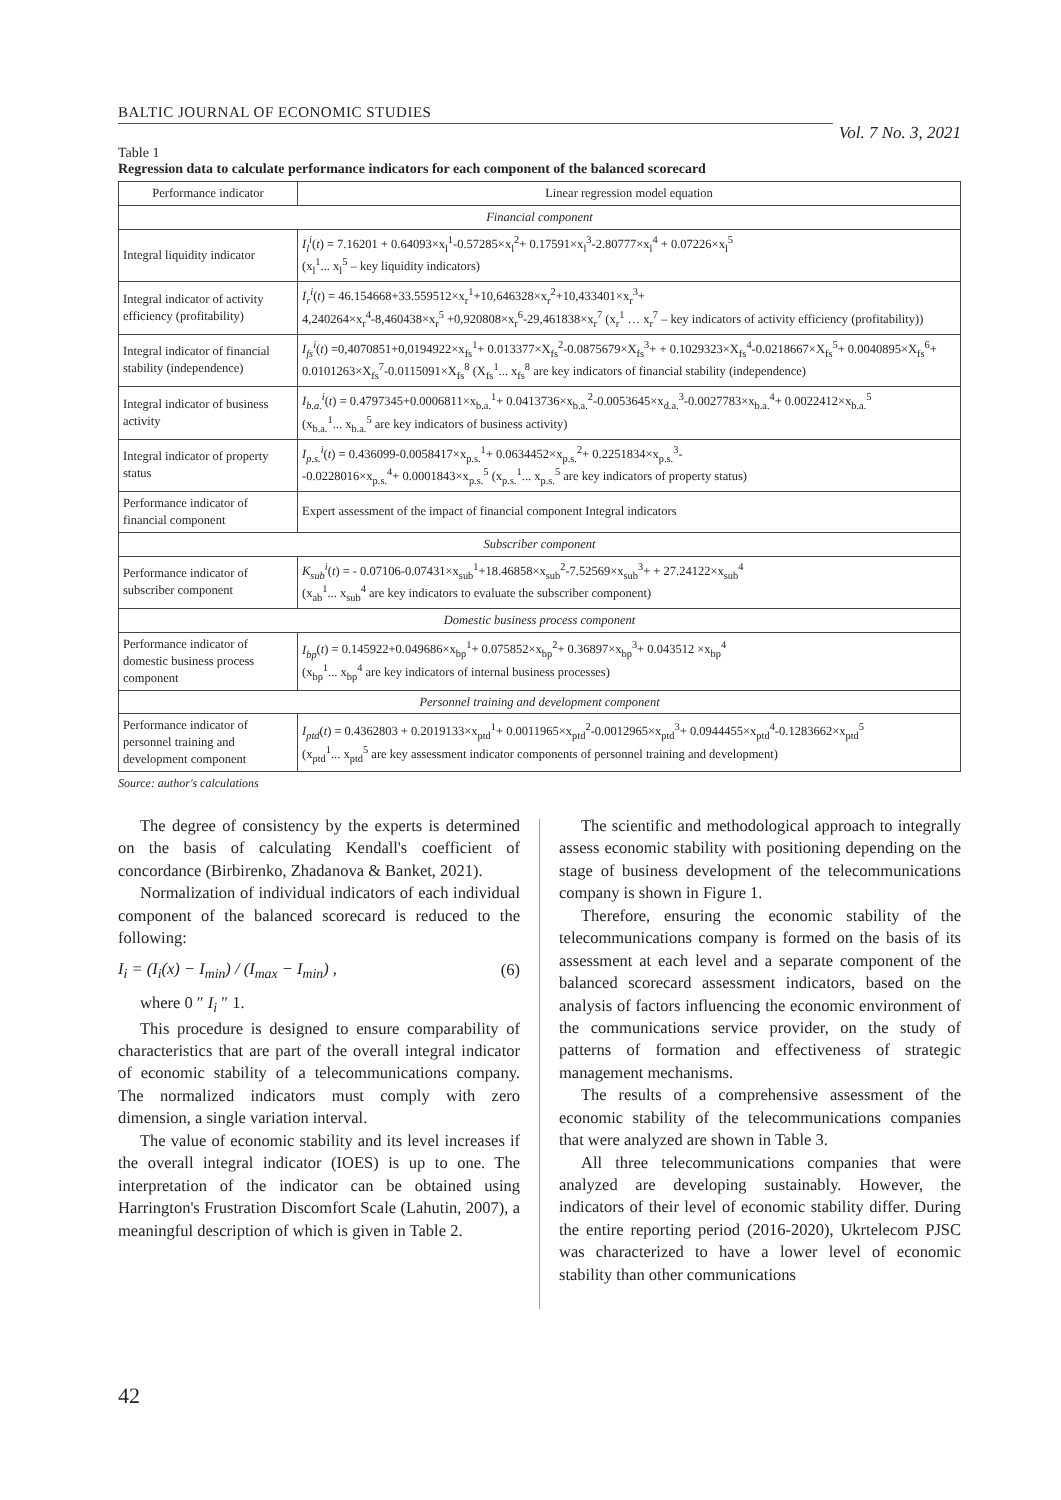BALTIC JOURNAL OF ECONOMIC STUDIES Vol. 7 No. 3, 2021
Table 1
Regression data to calculate performance indicators for each component of the balanced scorecard
| Performance indicator | Linear regression model equation |
| --- | --- |
| Financial component | |
| Integral liquidity indicator | I<sub>l</sub><sup>i</sup> ( t ) = 7.16201 + 0.64093×x<sub>l</sub><sup>1</sup>-0.57285×x<sub>l</sub><sup>2</sup>+ 0.17591×x<sub>l</sub><sup>3</sup>-2.80777×x<sub>l</sub><sup>4</sup> + 0.07226×x<sub>l</sub><sup>5</sup> (x<sub>l</sub><sup>1</sup>... x<sub>l</sub><sup>5</sup> – key liquidity indicators) |
| Integral indicator of activity efficiency (profitability) | I<sub>r</sub><sup>i</sup> ( t ) = 46.154668+33.559512×x<sub>r</sub><sup>1</sup>+10,646328×x<sub>r</sub><sup>2</sup>+10,433401×x<sub>r</sub><sup>3</sup>+ 4,240264×x<sub>r</sub><sup>4</sup>-8,460438×x<sub>r</sub><sup>5</sup> +0,920808×x<sub>r</sub><sup>6</sup>-29,461838×x<sub>r</sub><sup>7</sup> (x<sub>r</sub><sup>1</sup> … x<sub>r</sub><sup>7</sup> – key indicators of activity efficiency (profitability)) |
| Integral indicator of financial stability (independence) | I<sub>fs</sub><sup>i</sup> ( t ) =0,4070851+0,0194922×x<sub>fs</sub><sup>1</sup>+ 0.013377×X<sub>fs</sub><sup>2</sup>-0.0875679×X<sub>fs</sub><sup>3</sup>+ + 0.1029323×X<sub>fs</sub><sup>4</sup>-0.0218667×X<sub>fs</sub><sup>5</sup>+ 0.0040895×X<sub>fs</sub><sup>6</sup>+ 0.0101263×X<sub>fs</sub><sup>7</sup>-0.0115091×X<sub>fs</sub><sup>8</sup> (X<sub>fs</sub><sup>1</sup>... x<sub>fs</sub><sup>8</sup> are key indicators of financial stability (independence) |
| Integral indicator of business activity | I<sub>b.a.</sub><sup>i</sup> ( t ) = 0.4797345+0.0006811×x<sub>b.a.</sub><sup>1</sup>+ 0.0413736×x<sub>b.a.</sub><sup>2</sup>-0.0053645×x<sub>d.a.</sub><sup>3</sup>-0.0027783×x<sub>b.a.</sub><sup>4</sup>+ 0.0022412×x<sub>b.a.</sub><sup>5</sup> (x<sub>b.a.</sub><sup>1</sup>... x<sub>b.a.</sub><sup>5</sup> are key indicators of business activity) |
| Integral indicator of property status | I<sub>p.s.</sub><sup>i</sup> ( t ) = 0.436099-0.0058417×x<sub>p.s.</sub><sup>1</sup>+ 0.0634452×x<sub>p.s.</sub><sup>2</sup>+ 0.2251834×x<sub>p.s.</sub><sup>3</sup>- -0.0228016×x<sub>p.s.</sub><sup>4</sup>+ 0.0001843×x<sub>p.s.</sub><sup>5</sup> (x<sub>p.s.</sub><sup>1</sup>... x<sub>p.s.</sub><sup>5</sup> are key indicators of property status) |
| Performance indicator of financial component | Expert assessment of the impact of financial component Integral indicators |
| Subscriber component | |
| Performance indicator of subscriber component | K<sub>sub</sub><sup>i</sup> ( t ) = - 0.07106-0.07431×x<sub>sub</sub><sup>1</sup>+18.46858×x<sub>sub</sub><sup>2</sup>-7.52569×x<sub>sub</sub><sup>3</sup>+ + 27.24122×x<sub>sub</sub><sup>4</sup> (x<sub>ab</sub><sup>1</sup>... x<sub>sub</sub><sup>4</sup> are key indicators to evaluate the subscriber component) |
| Domestic business process component | |
| Performance indicator of domestic business process component | I<sub>bp</sub> ( t ) = 0.145922+0.049686×x<sub>bp</sub><sup>1</sup>+ 0.075852×x<sub>bp</sub><sup>2</sup>+ 0.36897×x<sub>bp</sub><sup>3</sup>+ 0.043512 ×x<sub>bp</sub><sup>4</sup> (x<sub>bp</sub><sup>1</sup>... x<sub>bp</sub><sup>4</sup> are key indicators of internal business processes) |
| Personnel training and development component | |
| Performance indicator of personnel training and development component | I<sub>ptd</sub> ( t ) = 0.4362803 + 0.2019133×x<sub>ptd</sub><sup>1</sup>+ 0.0011965×x<sub>ptd</sub><sup>2</sup>-0.0012965×x<sub>ptd</sub><sup>3</sup>+ 0.0944455×x<sub>ptd</sub><sup>4</sup>-0.1283662×x<sub>ptd</sub><sup>5</sup> (x<sub>ptd</sub><sup>1</sup>... x<sub>ptd</sub><sup>5</sup> are key assessment indicator components of personnel training and development) |
Source: author's calculations
The degree of consistency by the experts is determined on the basis of calculating Kendall's coefficient of concordance (Birbirenko, Zhadanova & Banket, 2021).
Normalization of individual indicators of each individual component of the balanced scorecard is reduced to the following:
I<sub>i</sub> = (I<sub>i</sub>(x) − I<sub>min</sub>) / (I<sub>max</sub> − I<sub>min</sub>) , (6)
where 0 ″ I<sub>i</sub> ″ 1.
This procedure is designed to ensure comparability of characteristics that are part of the overall integral indicator of economic stability of a telecommunications company. The normalized indicators must comply with zero dimension, a single variation interval.
The value of economic stability and its level increases if the overall integral indicator (IOES) is up to one. The interpretation of the indicator can be obtained using Harrington's Frustration Discomfort Scale (Lahutin, 2007), a meaningful description of which is given in Table 2.
The scientific and methodological approach to integrally assess economic stability with positioning depending on the stage of business development of the telecommunications company is shown in Figure 1.
Therefore, ensuring the economic stability of the telecommunications company is formed on the basis of its assessment at each level and a separate component of the balanced scorecard assessment indicators, based on the analysis of factors influencing the economic environment of the communications service provider, on the study of patterns of formation and effectiveness of strategic management mechanisms.
The results of a comprehensive assessment of the economic stability of the telecommunications companies that were analyzed are shown in Table 3.
All three telecommunications companies that were analyzed are developing sustainably. However, the indicators of their level of economic stability differ. During the entire reporting period (2016-2020), Ukrtelecom PJSC was characterized to have a lower level of economic stability than other communications
42